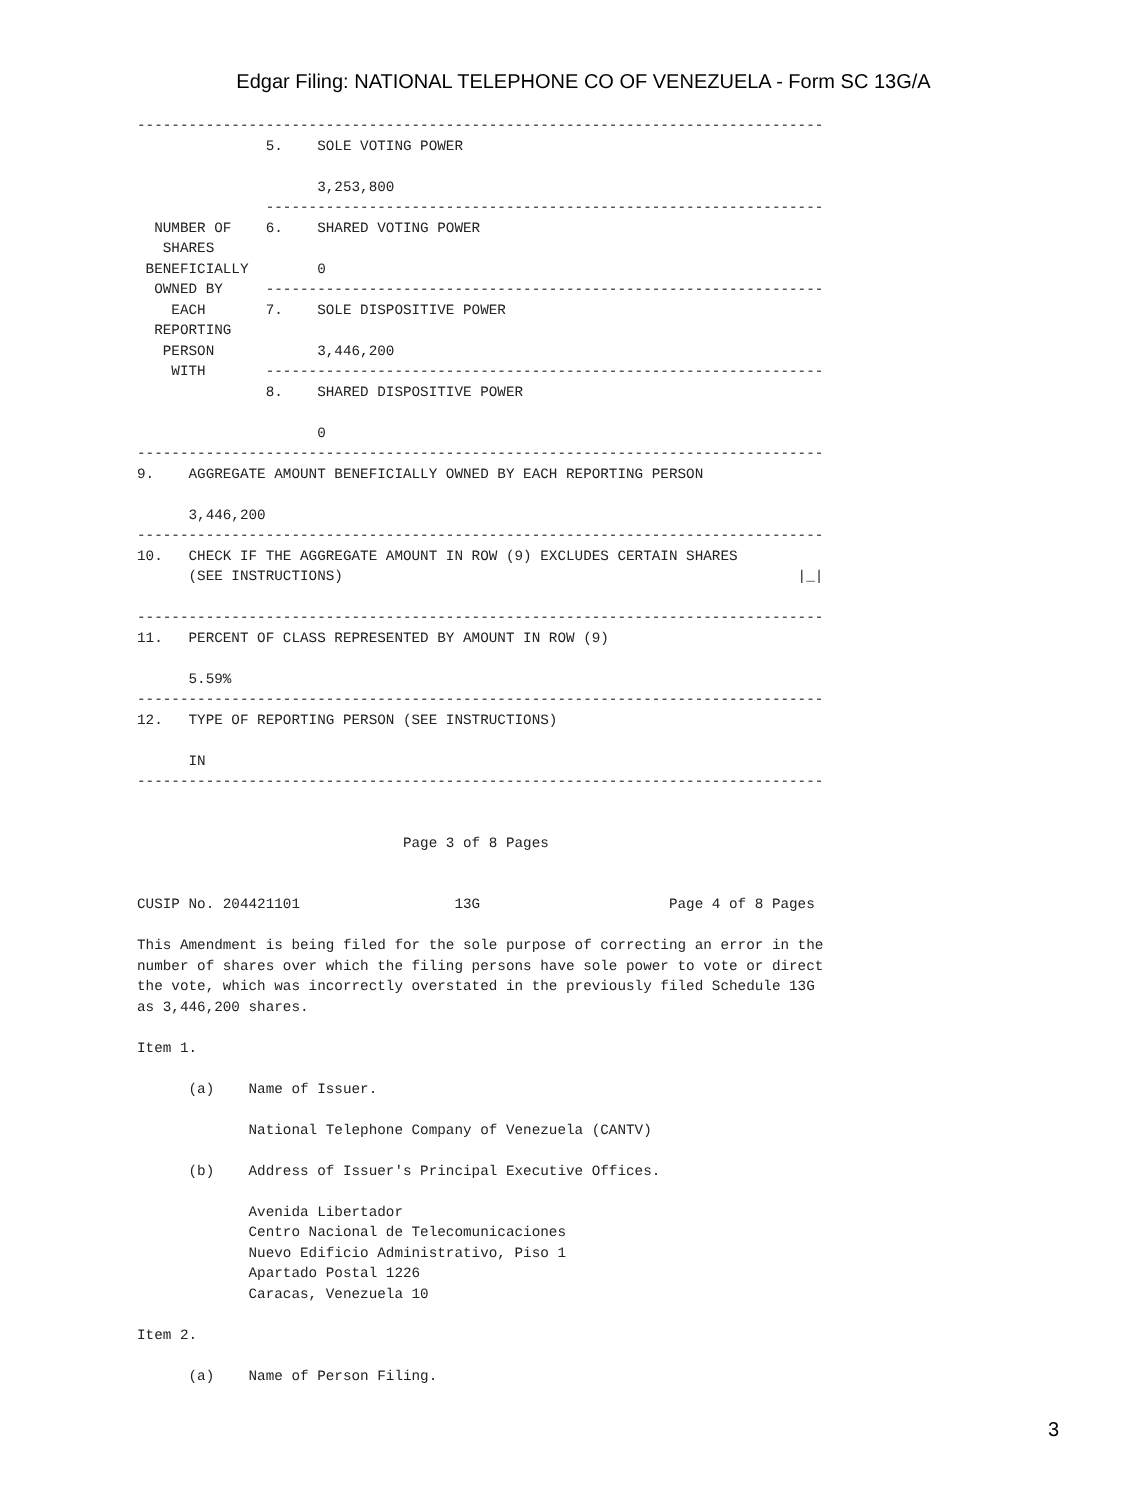Edgar Filing: NATIONAL TELEPHONE CO OF VENEZUELA - Form SC 13G/A
--------------------------------------------------------------------------------
               5.    SOLE VOTING POWER

                     3,253,800
               -----------------------------------------------------------------
  NUMBER OF    6.    SHARED VOTING POWER
   SHARES
 BENEFICIALLY        0
  OWNED BY     -----------------------------------------------------------------
    EACH       7.    SOLE DISPOSITIVE POWER
  REPORTING
   PERSON            3,446,200
    WITH       -----------------------------------------------------------------
               8.    SHARED DISPOSITIVE POWER

                     0
--------------------------------------------------------------------------------
9.    AGGREGATE AMOUNT BENEFICIALLY OWNED BY EACH REPORTING PERSON

      3,446,200
--------------------------------------------------------------------------------
10.   CHECK IF THE AGGREGATE AMOUNT IN ROW (9) EXCLUDES CERTAIN SHARES
      (SEE INSTRUCTIONS)                                                     |_|

--------------------------------------------------------------------------------
11.   PERCENT OF CLASS REPRESENTED BY AMOUNT IN ROW (9)

      5.59%
--------------------------------------------------------------------------------
12.   TYPE OF REPORTING PERSON (SEE INSTRUCTIONS)

      IN
--------------------------------------------------------------------------------


                               Page 3 of 8 Pages


CUSIP No. 204421101                  13G                      Page 4 of 8 Pages

This Amendment is being filed for the sole purpose of correcting an error in the
number of shares over which the filing persons have sole power to vote or direct
the vote, which was incorrectly overstated in the previously filed Schedule 13G
as 3,446,200 shares.

Item 1.

      (a)    Name of Issuer.

             National Telephone Company of Venezuela (CANTV)

      (b)    Address of Issuer's Principal Executive Offices.

             Avenida Libertador
             Centro Nacional de Telecomunicaciones
             Nuevo Edificio Administrativo, Piso 1
             Apartado Postal 1226
             Caracas, Venezuela 10

Item 2.

      (a)    Name of Person Filing.
3